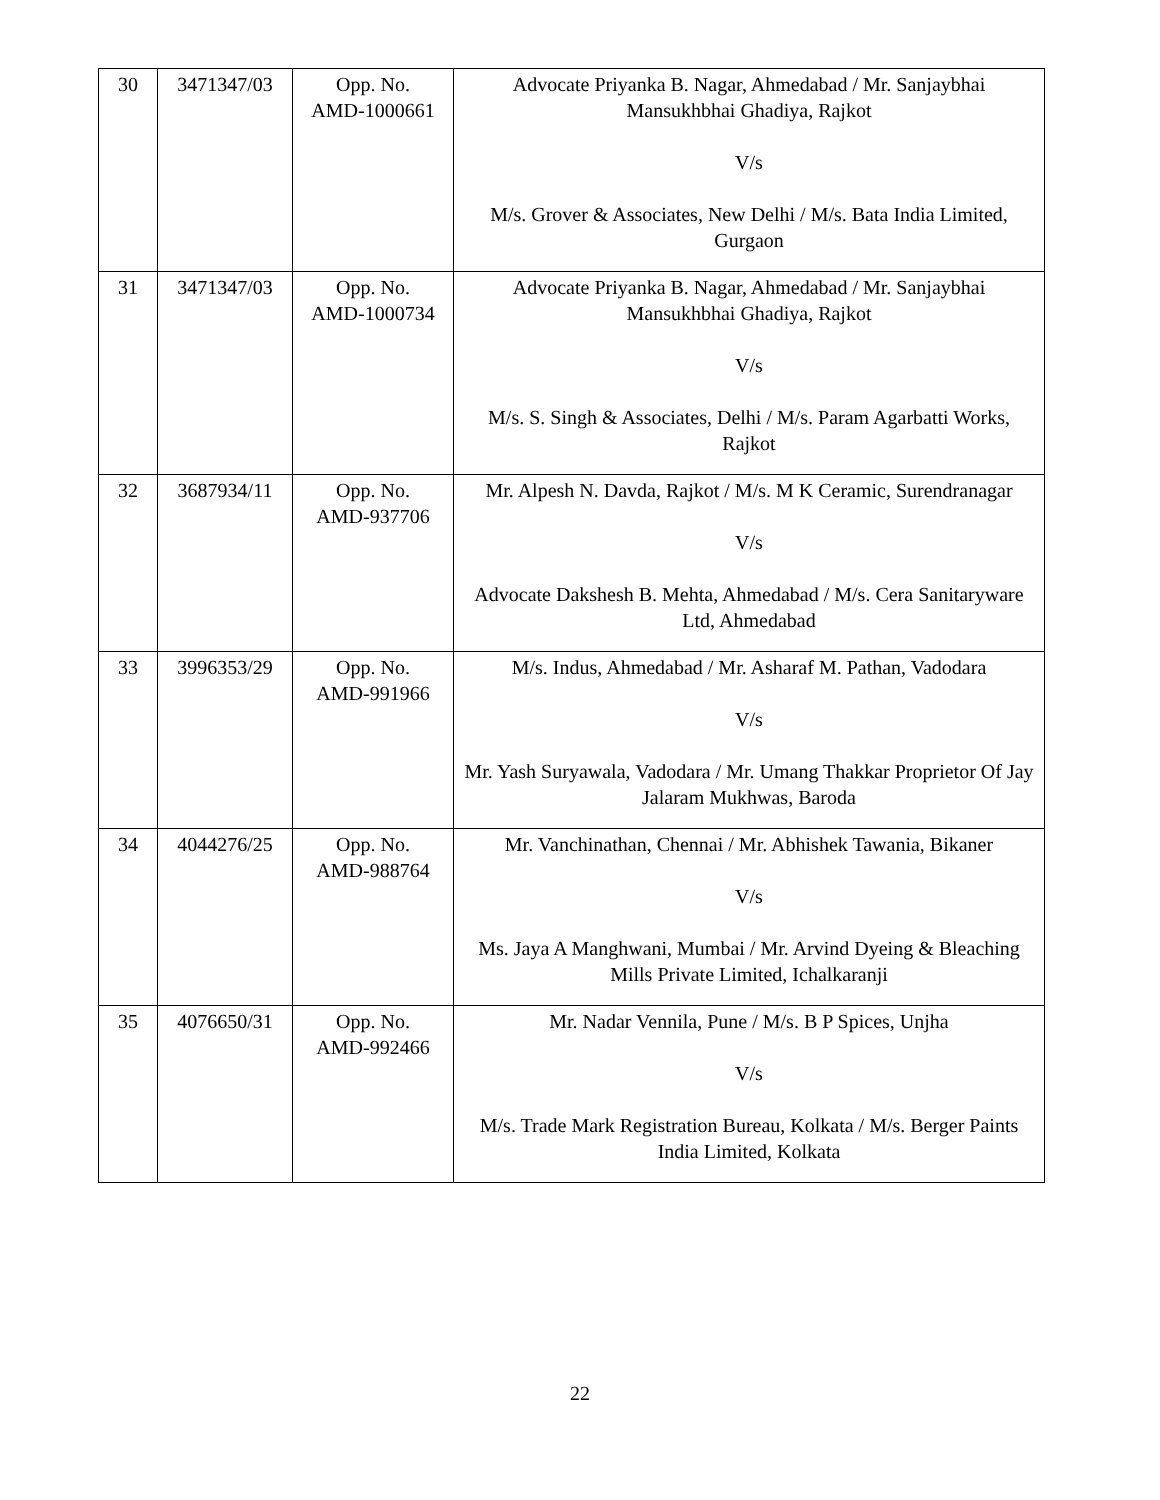| 30 | 3471347/03 | Opp. No. AMD-1000661 | Advocate Priyanka B. Nagar, Ahmedabad / Mr. Sanjaybhai Mansukhbhai Ghadiya, Rajkot V/s M/s. Grover & Associates, New Delhi / M/s. Bata India Limited, Gurgaon |
| 31 | 3471347/03 | Opp. No. AMD-1000734 | Advocate Priyanka B. Nagar, Ahmedabad / Mr. Sanjaybhai Mansukhbhai Ghadiya, Rajkot V/s M/s. S. Singh & Associates, Delhi / M/s. Param Agarbatti Works, Rajkot |
| 32 | 3687934/11 | Opp. No. AMD-937706 | Mr. Alpesh N. Davda, Rajkot / M/s. M K Ceramic, Surendranagar V/s Advocate Dakshesh B. Mehta, Ahmedabad / M/s. Cera Sanitaryware Ltd, Ahmedabad |
| 33 | 3996353/29 | Opp. No. AMD-991966 | M/s. Indus, Ahmedabad / Mr. Asharaf M. Pathan, Vadodara V/s Mr. Yash Suryawala, Vadodara / Mr. Umang Thakkar Proprietor Of Jay Jalaram Mukhwas, Baroda |
| 34 | 4044276/25 | Opp. No. AMD-988764 | Mr. Vanchinathan, Chennai / Mr. Abhishek Tawania, Bikaner V/s Ms. Jaya A Manghwani, Mumbai / Mr. Arvind Dyeing & Bleaching Mills Private Limited, Ichalkaranji |
| 35 | 4076650/31 | Opp. No. AMD-992466 | Mr. Nadar Vennila, Pune / M/s. B P Spices, Unjha V/s M/s. Trade Mark Registration Bureau, Kolkata / M/s. Berger Paints India Limited, Kolkata |
22